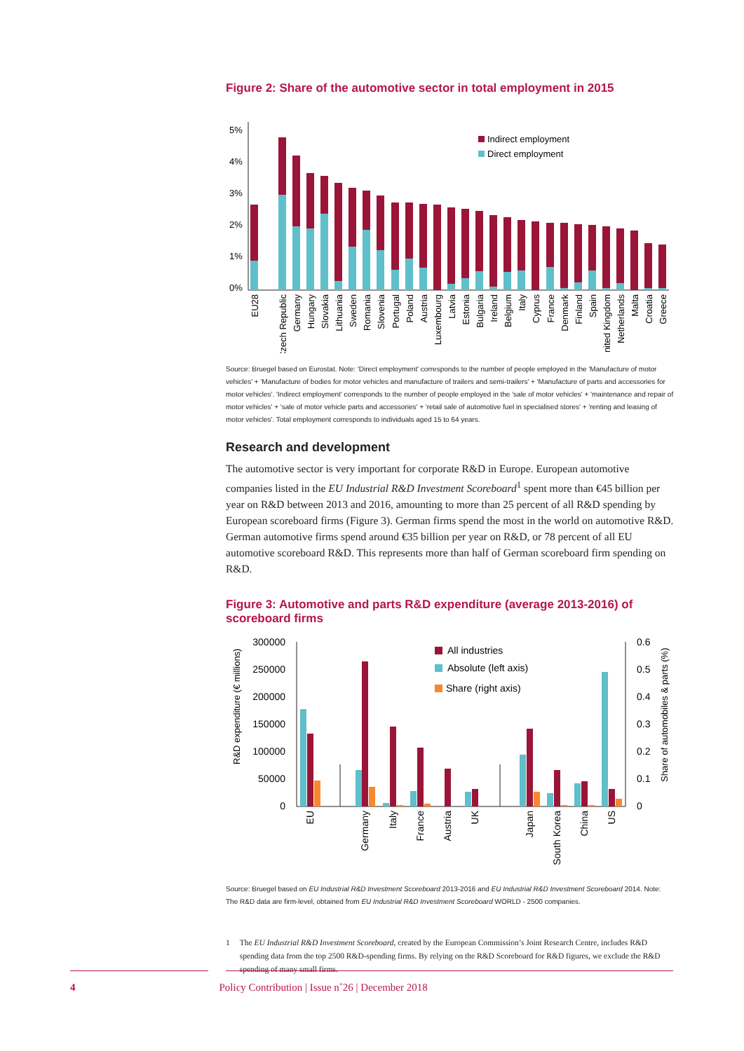Figure 2: Share of the automotive sector in total employment in 2015
5%
4%
3%
2%
1%
0%
Indirect employment
Direct employment
EU28
Czech Republic
Germany
Hungary
Slovakia
Lithuania
Sweden
Romania
Slovenia
Portugal
Poland
Austria
Luxembourg
Latvia
Estonia
Bulgaria
Ireland
Belgium
Italy
Cyprus
France
Denmark
Finland
Spain
United Kingdom
Netherlands
Malta
Croatia
Greece
Source: Bruegel based on Eurostat. Note: 'Direct employment' corresponds to the number of people employed in the 'Manufacture of motor vehicles' + 'Manufacture of bodies for motor vehicles and manufacture of trailers and semi-trailers' + 'Manufacture of parts and accessories for motor vehicles'. 'Indirect employment' corresponds to the number of people employed in the 'sale of motor vehicles' + 'maintenance and repair of motor vehicles' + 'sale of motor vehicle parts and accessories' + 'retail sale of automotive fuel in specialised stores' + 'renting and leasing of motor vehicles'. Total employment corresponds to individuals aged 15 to 64 years.
Research and development
The automotive sector is very important for corporate R&D in Europe. European automotive companies listed in the EU Industrial R&D Investment Scoreboard<sup>1</sup> spent more than €45 billion per year on R&D between 2013 and 2016, amounting to more than 25 percent of all R&D spending by European scoreboard firms (Figure 3). German firms spend the most in the world on automotive R&D. German automotive firms spend around €35 billion per year on R&D, or 78 percent of all EU automotive scoreboard R&D. This represents more than half of German scoreboard firm spending on R&D.
Figure 3: Automotive and parts R&D expenditure (average 2013-2016) of scoreboard firms
300000
250000
200000
150000
100000
50000
0
0.6
0.5
0.4
0.3
0.2
0.1
0
R&D expenditure (€ millions)
Share of automobiles & parts (%)
All industries
Absolute (left axis)
Share (right axis)
EU
Germany
Italy
France
Austria
UK
Japan
South Korea
China
US
Source: Bruegel based on EU Industrial R&D Investment Scoreboard 2013-2016 and EU Industrial R&D Investment Scoreboard 2014. Note: The R&D data are firm-level, obtained from EU Industrial R&D Investment Scoreboard WORLD - 2500 companies.
1 The EU Industrial R&D Investment Scoreboard, created by the European Commission’s Joint Research Centre, includes R&D spending data from the top 2500 R&D-spending firms. By relying on the R&D Scoreboard for R&D figures, we exclude the R&D spending of many small firms.
4 Policy Contribution | Issue n˚26 | December 2018